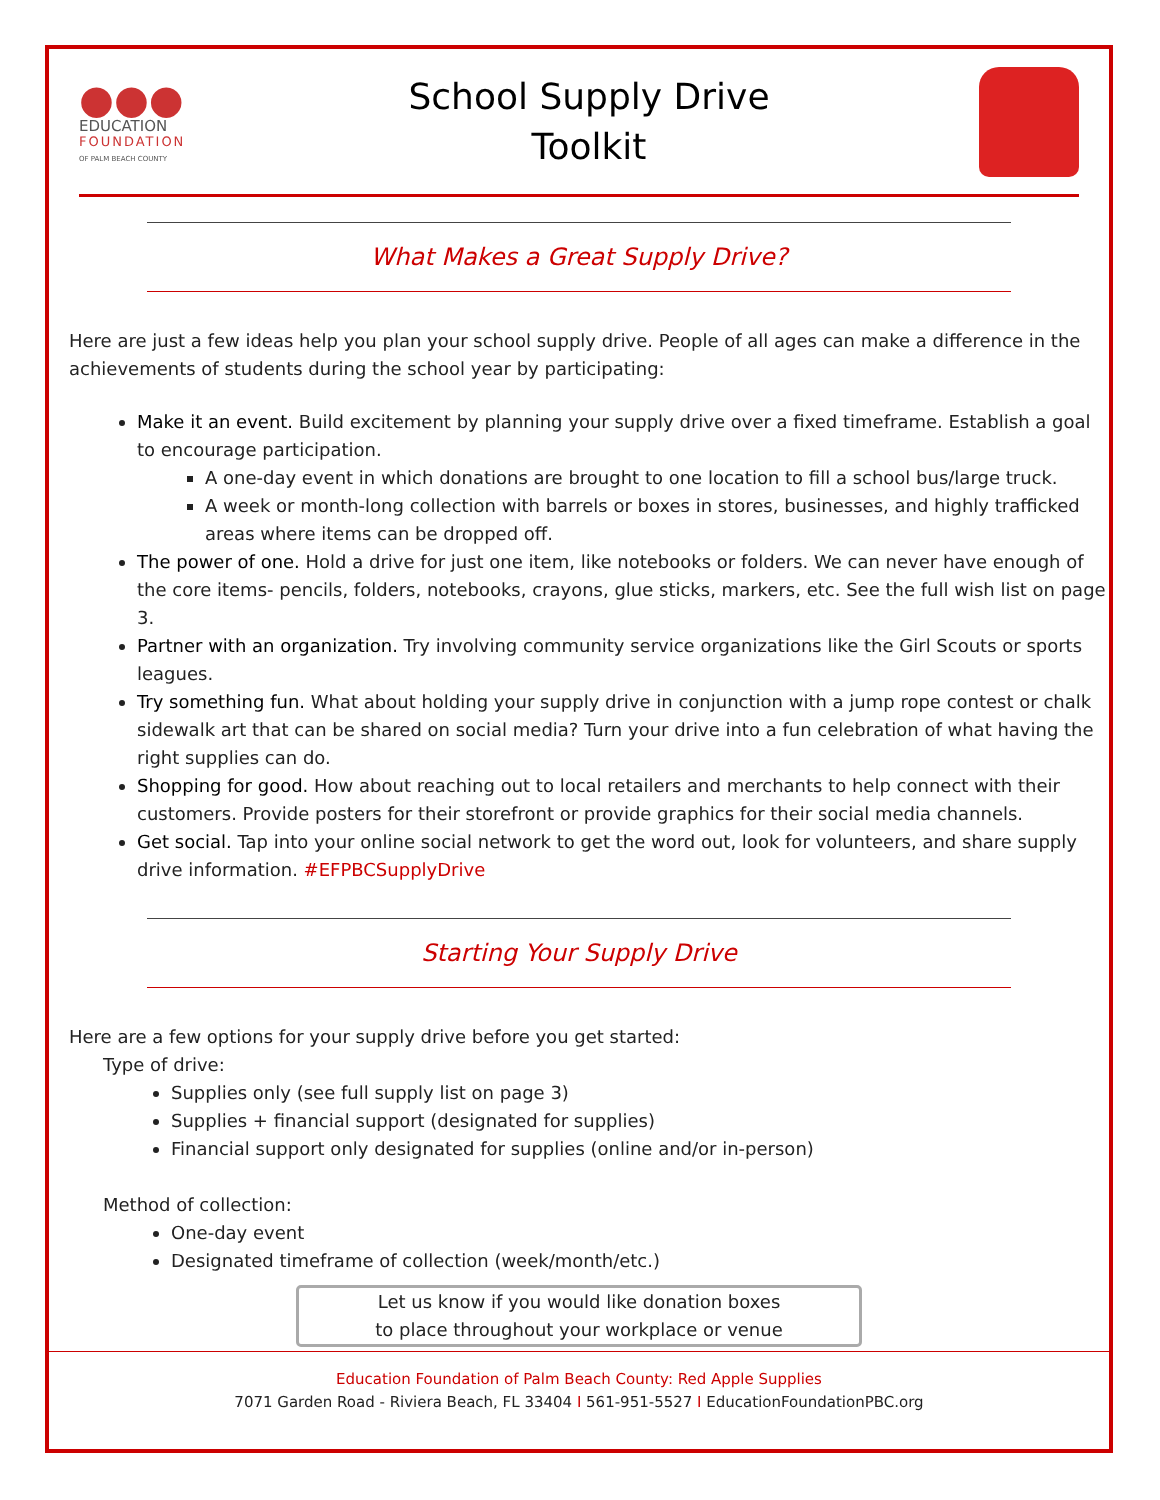●●●
EDUCATION
FOUNDATION
OF PALM BEACH COUNTY
School Supply Drive
Toolkit
What Makes a Great Supply Drive?
Here are just a few ideas help you plan your school supply drive. People of all ages can make a difference in the achievements of students during the school year by participating:
Make it an event. Build excitement by planning your supply drive over a fixed timeframe. Establish a goal to encourage participation.
A one-day event in which donations are brought to one location to fill a school bus/large truck.
A week or month-long collection with barrels or boxes in stores, businesses, and highly trafficked areas where items can be dropped off.
The power of one. Hold a drive for just one item, like notebooks or folders. We can never have enough of the core items- pencils, folders, notebooks, crayons, glue sticks, markers, etc. See the full wish list on page 3.
Partner with an organization. Try involving community service organizations like the Girl Scouts or sports leagues.
Try something fun. What about holding your supply drive in conjunction with a jump rope contest or chalk sidewalk art that can be shared on social media? Turn your drive into a fun celebration of what having the right supplies can do.
Shopping for good. How about reaching out to local retailers and merchants to help connect with their customers. Provide posters for their storefront or provide graphics for their social media channels.
Get social. Tap into your online social network to get the word out, look for volunteers, and share supply drive information. #EFPBCSupplyDrive
Starting Your Supply Drive
Here are a few options for your supply drive before you get started:
Type of drive:
Supplies only (see full supply list on page 3)
Supplies + financial support (designated for supplies)
Financial support only designated for supplies (online and/or in-person)
Method of collection:
One-day event
Designated timeframe of collection (week/month/etc.)
Let us know if you would like donation boxes
to place throughout your workplace or venue
Education Foundation of Palm Beach County: Red Apple Supplies
7071 Garden Road - Riviera Beach, FL 33404 I 561-951-5527 I EducationFoundationPBC.org